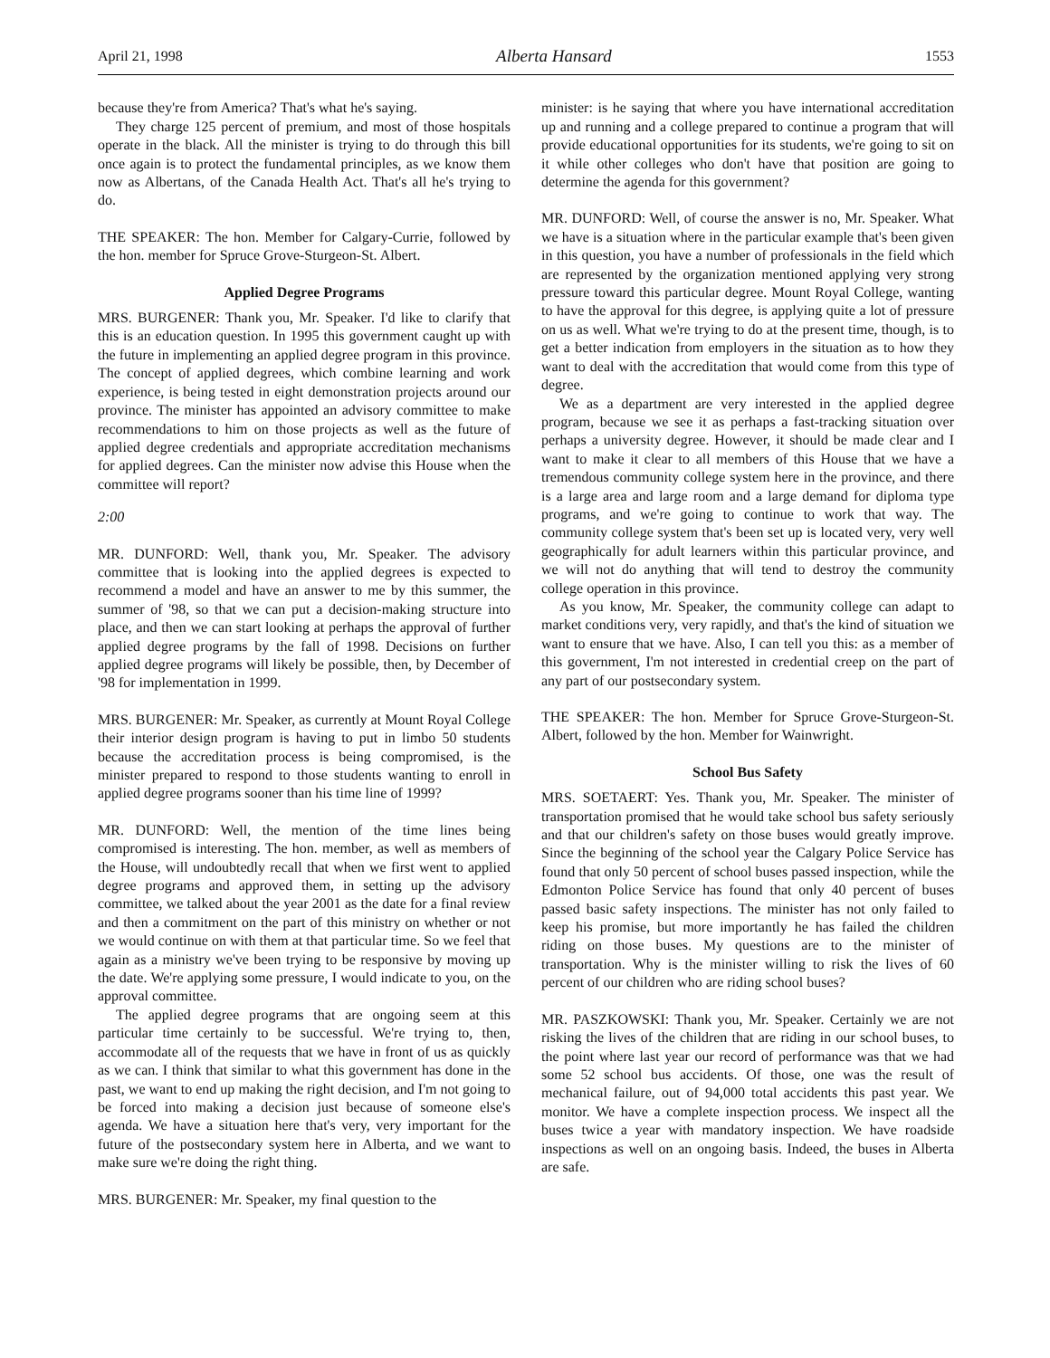April 21, 1998 Alberta Hansard 1553
because they're from America? That's what he's saying.
They charge 125 percent of premium, and most of those hospitals operate in the black. All the minister is trying to do through this bill once again is to protect the fundamental principles, as we know them now as Albertans, of the Canada Health Act. That's all he's trying to do.
THE SPEAKER: The hon. Member for Calgary-Currie, followed by the hon. member for Spruce Grove-Sturgeon-St. Albert.
Applied Degree Programs
MRS. BURGENER: Thank you, Mr. Speaker. I'd like to clarify that this is an education question. In 1995 this government caught up with the future in implementing an applied degree program in this province. The concept of applied degrees, which combine learning and work experience, is being tested in eight demonstration projects around our province. The minister has appointed an advisory committee to make recommendations to him on those projects as well as the future of applied degree credentials and appropriate accreditation mechanisms for applied degrees. Can the minister now advise this House when the committee will report?
2:00
MR. DUNFORD: Well, thank you, Mr. Speaker. The advisory committee that is looking into the applied degrees is expected to recommend a model and have an answer to me by this summer, the summer of '98, so that we can put a decision-making structure into place, and then we can start looking at perhaps the approval of further applied degree programs by the fall of 1998. Decisions on further applied degree programs will likely be possible, then, by December of '98 for implementation in 1999.
MRS. BURGENER: Mr. Speaker, as currently at Mount Royal College their interior design program is having to put in limbo 50 students because the accreditation process is being compromised, is the minister prepared to respond to those students wanting to enroll in applied degree programs sooner than his time line of 1999?
MR. DUNFORD: Well, the mention of the time lines being compromised is interesting. The hon. member, as well as members of the House, will undoubtedly recall that when we first went to applied degree programs and approved them, in setting up the advisory committee, we talked about the year 2001 as the date for a final review and then a commitment on the part of this ministry on whether or not we would continue on with them at that particular time. So we feel that again as a ministry we've been trying to be responsive by moving up the date. We're applying some pressure, I would indicate to you, on the approval committee.
The applied degree programs that are ongoing seem at this particular time certainly to be successful. We're trying to, then, accommodate all of the requests that we have in front of us as quickly as we can. I think that similar to what this government has done in the past, we want to end up making the right decision, and I'm not going to be forced into making a decision just because of someone else's agenda. We have a situation here that's very, very important for the future of the postsecondary system here in Alberta, and we want to make sure we're doing the right thing.
MRS. BURGENER: Mr. Speaker, my final question to the
minister: is he saying that where you have international accreditation up and running and a college prepared to continue a program that will provide educational opportunities for its students, we're going to sit on it while other colleges who don't have that position are going to determine the agenda for this government?
MR. DUNFORD: Well, of course the answer is no, Mr. Speaker. What we have is a situation where in the particular example that's been given in this question, you have a number of professionals in the field which are represented by the organization mentioned applying very strong pressure toward this particular degree. Mount Royal College, wanting to have the approval for this degree, is applying quite a lot of pressure on us as well. What we're trying to do at the present time, though, is to get a better indication from employers in the situation as to how they want to deal with the accreditation that would come from this type of degree.
We as a department are very interested in the applied degree program, because we see it as perhaps a fast-tracking situation over perhaps a university degree. However, it should be made clear and I want to make it clear to all members of this House that we have a tremendous community college system here in the province, and there is a large area and large room and a large demand for diploma type programs, and we're going to continue to work that way. The community college system that's been set up is located very, very well geographically for adult learners within this particular province, and we will not do anything that will tend to destroy the community college operation in this province.
As you know, Mr. Speaker, the community college can adapt to market conditions very, very rapidly, and that's the kind of situation we want to ensure that we have. Also, I can tell you this: as a member of this government, I'm not interested in credential creep on the part of any part of our postsecondary system.
THE SPEAKER: The hon. Member for Spruce Grove-Sturgeon-St. Albert, followed by the hon. Member for Wainwright.
School Bus Safety
MRS. SOETAERT: Yes. Thank you, Mr. Speaker. The minister of transportation promised that he would take school bus safety seriously and that our children's safety on those buses would greatly improve. Since the beginning of the school year the Calgary Police Service has found that only 50 percent of school buses passed inspection, while the Edmonton Police Service has found that only 40 percent of buses passed basic safety inspections. The minister has not only failed to keep his promise, but more importantly he has failed the children riding on those buses. My questions are to the minister of transportation. Why is the minister willing to risk the lives of 60 percent of our children who are riding school buses?
MR. PASZKOWSKI: Thank you, Mr. Speaker. Certainly we are not risking the lives of the children that are riding in our school buses, to the point where last year our record of performance was that we had some 52 school bus accidents. Of those, one was the result of mechanical failure, out of 94,000 total accidents this past year. We monitor. We have a complete inspection process. We inspect all the buses twice a year with mandatory inspection. We have roadside inspections as well on an ongoing basis. Indeed, the buses in Alberta are safe.